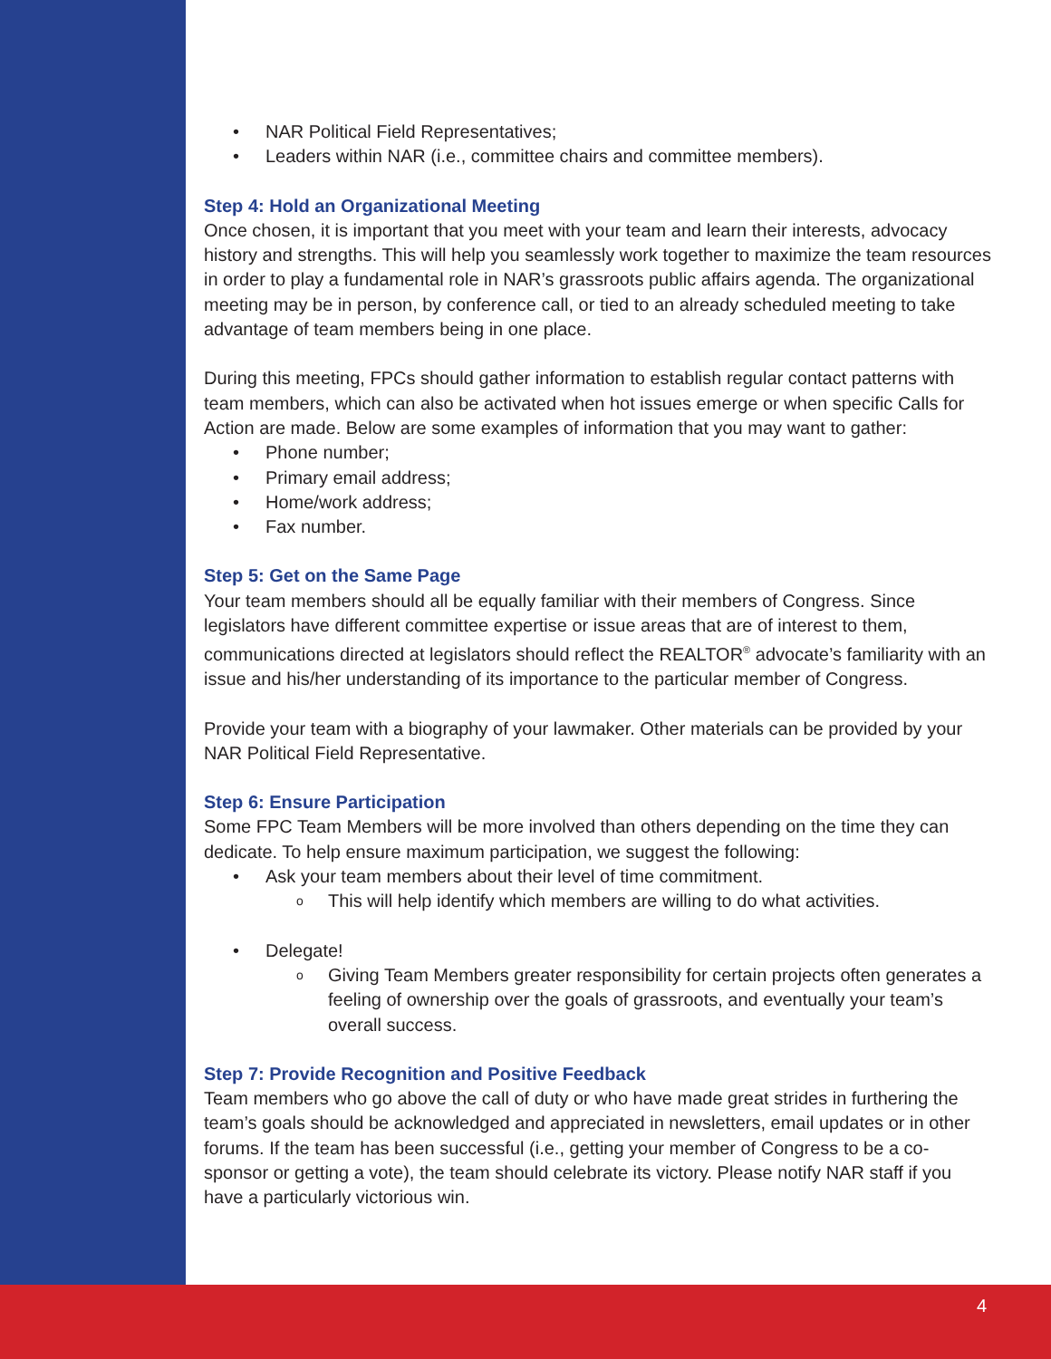• NAR Political Field Representatives;
• Leaders within NAR (i.e., committee chairs and committee members).
Step 4: Hold an Organizational Meeting
Once chosen, it is important that you meet with your team and learn their interests, advocacy history and strengths. This will help you seamlessly work together to maximize the team resources in order to play a fundamental role in NAR’s grassroots public affairs agenda. The organizational meeting may be in person, by conference call, or tied to an already scheduled meeting to take advantage of team members being in one place.
During this meeting, FPCs should gather information to establish regular contact patterns with team members, which can also be activated when hot issues emerge or when specific Calls for Action are made. Below are some examples of information that you may want to gather:
• Phone number;
• Primary email address;
• Home/work address;
• Fax number.
Step 5: Get on the Same Page
Your team members should all be equally familiar with their members of Congress. Since legislators have different committee expertise or issue areas that are of interest to them, communications directed at legislators should reflect the REALTOR<sup>®</sup> advocate’s familiarity with an issue and his/her understanding of its importance to the particular member of Congress.
Provide your team with a biography of your lawmaker. Other materials can be provided by your NAR Political Field Representative.
Step 6: Ensure Participation
Some FPC Team Members will be more involved than others depending on the time they can dedicate. To help ensure maximum participation, we suggest the following:
• Ask your team members about their level of time commitment.
o This will help identify which members are willing to do what activities.
• Delegate!
o Giving Team Members greater responsibility for certain projects often generates a feeling of ownership over the goals of grassroots, and eventually your team’s overall success.
Step 7: Provide Recognition and Positive Feedback
Team members who go above the call of duty or who have made great strides in furthering the team’s goals should be acknowledged and appreciated in newsletters, email updates or in other forums. If the team has been successful (i.e., getting your member of Congress to be a co-sponsor or getting a vote), the team should celebrate its victory. Please notify NAR staff if you have a particularly victorious win.
4